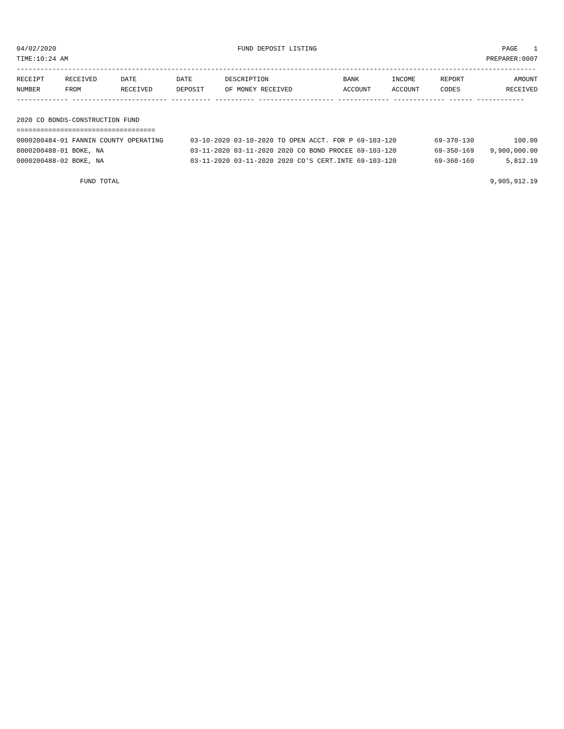| 04/02/2020 | FUND DEPOSIT LISTING | PAGE 1 |
| TIME:10:24 AM | | PREPARER:0007 |
-----------------------------------------------------------------------------------------------------------------------------------
| RECEIPT | RECEIVED | DATE | DATE | DESCRIPTION | BANK | INCOME | REPORT | AMOUNT |
| --- | --- | --- | --- | --- | --- | --- | --- | --- |
| NUMBER | FROM | RECEIVED | DEPOSIT | OF MONEY RECEIVED | ACCOUNT | ACCOUNT | CODES | RECEIVED |
------------- ------------------------ ---------- ---------- ------------------- ------------- ------------- ------ ------------

2020 CO BONDS-CONSTRUCTION FUND
===================================
| 0000200484-01 FANNIN COUNTY OPERATING | 03-10-2020 03-10-2020 TO OPEN ACCT. FOR P 69-103-120 | 69-370-130 | 100.00 |
| 0000200488-01 BOKE, NA | 03-11-2020 03-11-2020 2020 CO BOND PROCEE 69-103-120 | 69-350-169 | 9,900,000.00 |
| 0000200488-02 BOKE, NA | 03-11-2020 03-11-2020 2020 CO'S CERT.INTE 69-103-120 | 69-360-160 | 5,812.19 |
| FUND TOTAL | | | 9,905,912.19 |